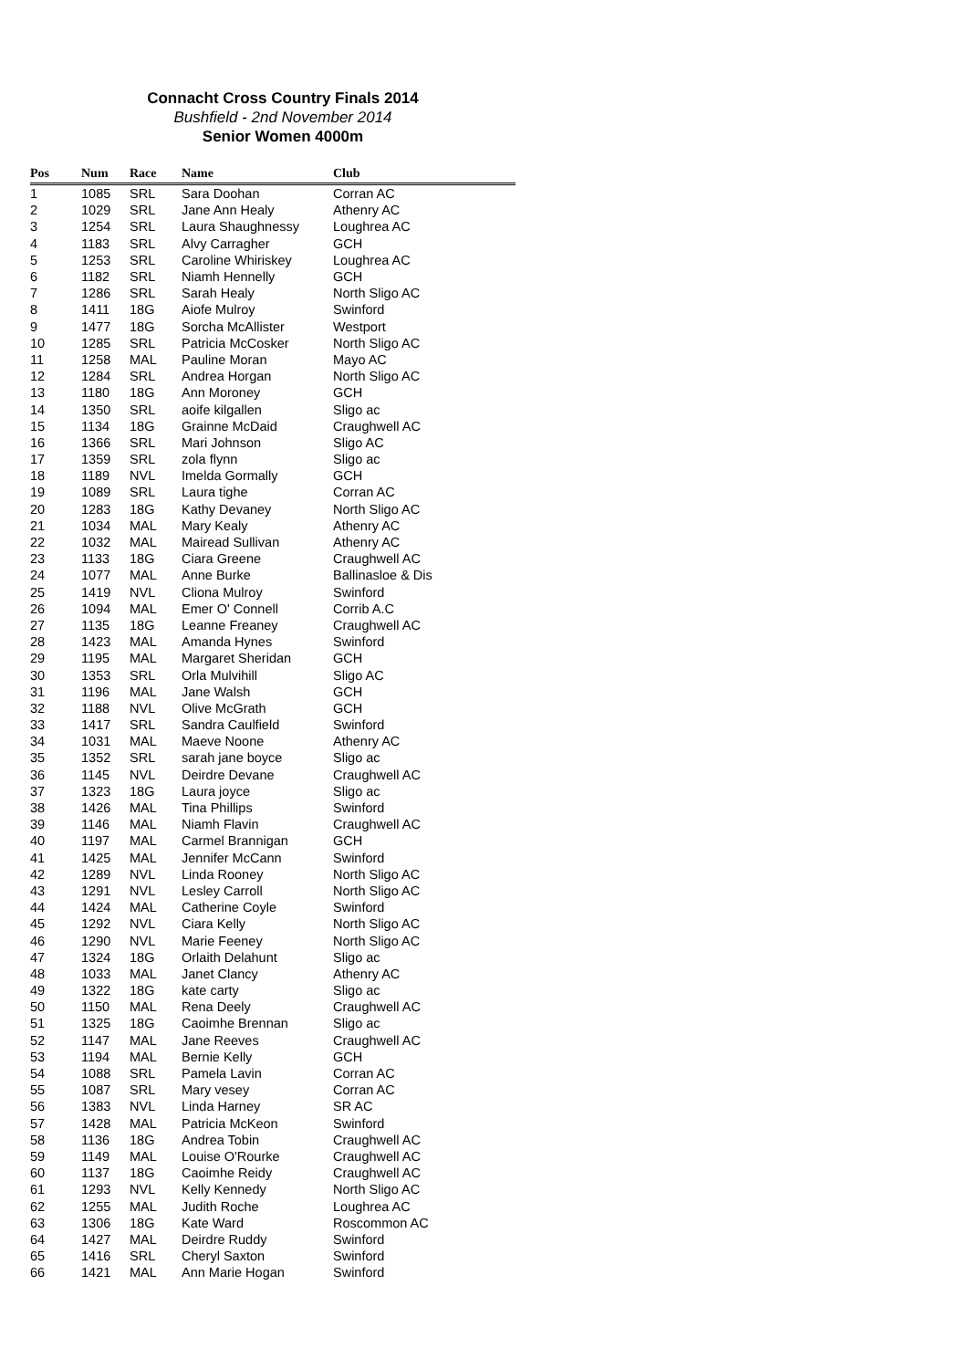Connacht Cross Country Finals 2014
Bushfield - 2nd November 2014
Senior Women 4000m
| Pos | Num | Race | Name | Club |
| --- | --- | --- | --- | --- |
| 1 | 1085 | SRL | Sara Doohan | Corran AC |
| 2 | 1029 | SRL | Jane Ann Healy | Athenry AC |
| 3 | 1254 | SRL | Laura Shaughnessy | Loughrea AC |
| 4 | 1183 | SRL | Alvy Carragher | GCH |
| 5 | 1253 | SRL | Caroline Whiriskey | Loughrea AC |
| 6 | 1182 | SRL | Niamh Hennelly | GCH |
| 7 | 1286 | SRL | Sarah Healy | North Sligo AC |
| 8 | 1411 | 18G | Aiofe Mulroy | Swinford |
| 9 | 1477 | 18G | Sorcha McAllister | Westport |
| 10 | 1285 | SRL | Patricia McCosker | North Sligo AC |
| 11 | 1258 | MAL | Pauline Moran | Mayo AC |
| 12 | 1284 | SRL | Andrea Horgan | North Sligo AC |
| 13 | 1180 | 18G | Ann Moroney | GCH |
| 14 | 1350 | SRL | aoife kilgallen | Sligo ac |
| 15 | 1134 | 18G | Grainne McDaid | Craughwell AC |
| 16 | 1366 | SRL | Mari Johnson | Sligo AC |
| 17 | 1359 | SRL | zola flynn | Sligo ac |
| 18 | 1189 | NVL | Imelda Gormally | GCH |
| 19 | 1089 | SRL | Laura tighe | Corran AC |
| 20 | 1283 | 18G | Kathy Devaney | North Sligo AC |
| 21 | 1034 | MAL | Mary Kealy | Athenry AC |
| 22 | 1032 | MAL | Mairead Sullivan | Athenry AC |
| 23 | 1133 | 18G | Ciara Greene | Craughwell AC |
| 24 | 1077 | MAL | Anne Burke | Ballinasloe & Dis |
| 25 | 1419 | NVL | Cliona Mulroy | Swinford |
| 26 | 1094 | MAL | Emer O' Connell | Corrib A.C |
| 27 | 1135 | 18G | Leanne Freaney | Craughwell AC |
| 28 | 1423 | MAL | Amanda Hynes | Swinford |
| 29 | 1195 | MAL | Margaret Sheridan | GCH |
| 30 | 1353 | SRL | Orla Mulvihill | Sligo AC |
| 31 | 1196 | MAL | Jane Walsh | GCH |
| 32 | 1188 | NVL | Olive McGrath | GCH |
| 33 | 1417 | SRL | Sandra Caulfield | Swinford |
| 34 | 1031 | MAL | Maeve Noone | Athenry AC |
| 35 | 1352 | SRL | sarah jane boyce | Sligo ac |
| 36 | 1145 | NVL | Deirdre Devane | Craughwell AC |
| 37 | 1323 | 18G | Laura joyce | Sligo ac |
| 38 | 1426 | MAL | Tina Phillips | Swinford |
| 39 | 1146 | MAL | Niamh Flavin | Craughwell AC |
| 40 | 1197 | MAL | Carmel Brannigan | GCH |
| 41 | 1425 | MAL | Jennifer McCann | Swinford |
| 42 | 1289 | NVL | Linda Rooney | North Sligo AC |
| 43 | 1291 | NVL | Lesley Carroll | North Sligo AC |
| 44 | 1424 | MAL | Catherine Coyle | Swinford |
| 45 | 1292 | NVL | Ciara Kelly | North Sligo AC |
| 46 | 1290 | NVL | Marie Feeney | North Sligo AC |
| 47 | 1324 | 18G | Orlaith Delahunt | Sligo ac |
| 48 | 1033 | MAL | Janet Clancy | Athenry AC |
| 49 | 1322 | 18G | kate carty | Sligo ac |
| 50 | 1150 | MAL | Rena Deely | Craughwell AC |
| 51 | 1325 | 18G | Caoimhe Brennan | Sligo ac |
| 52 | 1147 | MAL | Jane Reeves | Craughwell AC |
| 53 | 1194 | MAL | Bernie Kelly | GCH |
| 54 | 1088 | SRL | Pamela Lavin | Corran AC |
| 55 | 1087 | SRL | Mary vesey | Corran AC |
| 56 | 1383 | NVL | Linda Harney | SR AC |
| 57 | 1428 | MAL | Patricia McKeon | Swinford |
| 58 | 1136 | 18G | Andrea Tobin | Craughwell AC |
| 59 | 1149 | MAL | Louise O'Rourke | Craughwell AC |
| 60 | 1137 | 18G | Caoimhe Reidy | Craughwell AC |
| 61 | 1293 | NVL | Kelly Kennedy | North Sligo AC |
| 62 | 1255 | MAL | Judith Roche | Loughrea AC |
| 63 | 1306 | 18G | Kate Ward | Roscommon AC |
| 64 | 1427 | MAL | Deirdre Ruddy | Swinford |
| 65 | 1416 | SRL | Cheryl Saxton | Swinford |
| 66 | 1421 | MAL | Ann Marie Hogan | Swinford |